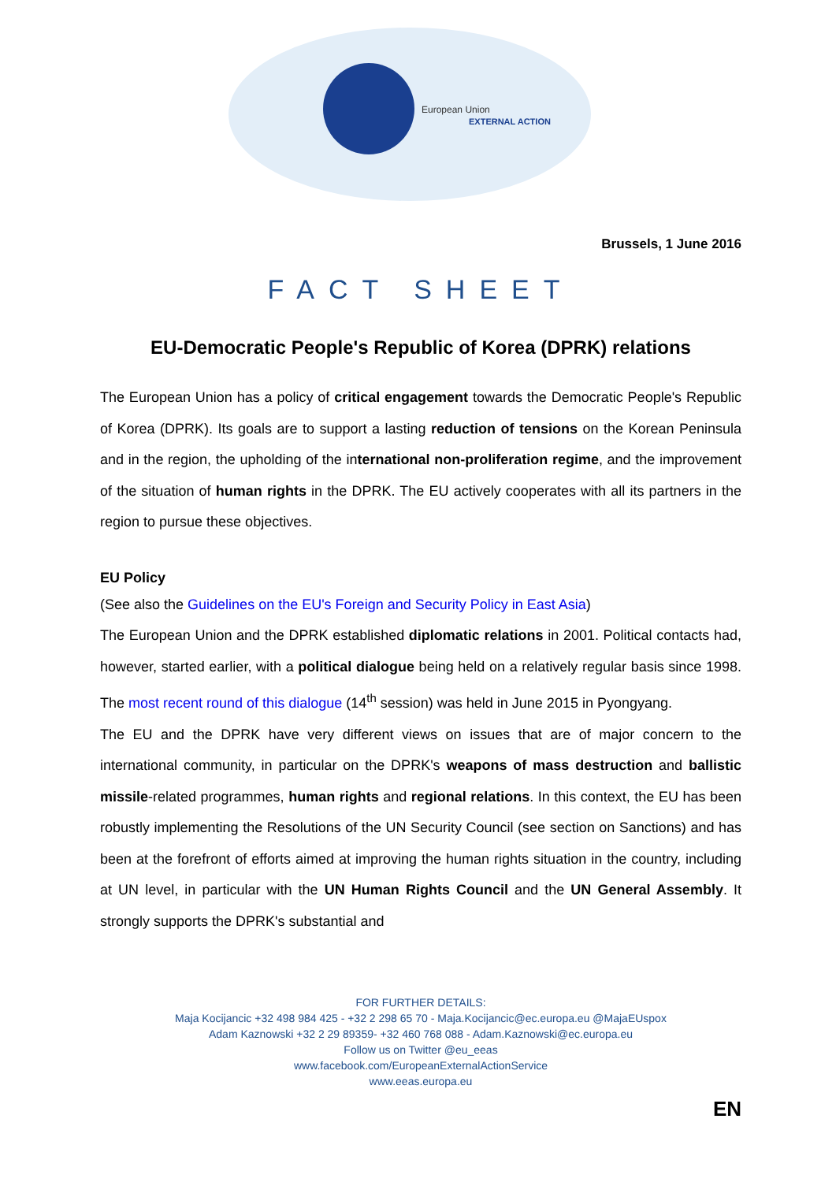European Union
EXTERNAL ACTION
Brussels, 1 June 2016
FACT SHEET
EU-Democratic People's Republic of Korea (DPRK) relations
The European Union has a policy of critical engagement towards the Democratic People's Republic of Korea (DPRK). Its goals are to support a lasting reduction of tensions on the Korean Peninsula and in the region, the upholding of the international non-proliferation regime, and the improvement of the situation of human rights in the DPRK. The EU actively cooperates with all its partners in the region to pursue these objectives.
EU Policy
(See also the Guidelines on the EU's Foreign and Security Policy in East Asia)
The European Union and the DPRK established diplomatic relations in 2001. Political contacts had, however, started earlier, with a political dialogue being held on a relatively regular basis since 1998. The most recent round of this dialogue (14<sup>th</sup> session) was held in June 2015 in Pyongyang.
The EU and the DPRK have very different views on issues that are of major concern to the international community, in particular on the DPRK's weapons of mass destruction and ballistic missile-related programmes, human rights and regional relations. In this context, the EU has been robustly implementing the Resolutions of the UN Security Council (see section on Sanctions) and has been at the forefront of efforts aimed at improving the human rights situation in the country, including at UN level, in particular with the UN Human Rights Council and the UN General Assembly. It strongly supports the DPRK's substantial and
FOR FURTHER DETAILS:
Maja Kocijancic +32 498 984 425 - +32 2 298 65 70 - Maja.Kocijancic@ec.europa.eu @MajaEUspox
Adam Kaznowski +32 2 29 89359- +32 460 768 088 - Adam.Kaznowski@ec.europa.eu
Follow us on Twitter @eu_eeas
www.facebook.com/EuropeanExternalActionService
www.eeas.europa.eu
EN